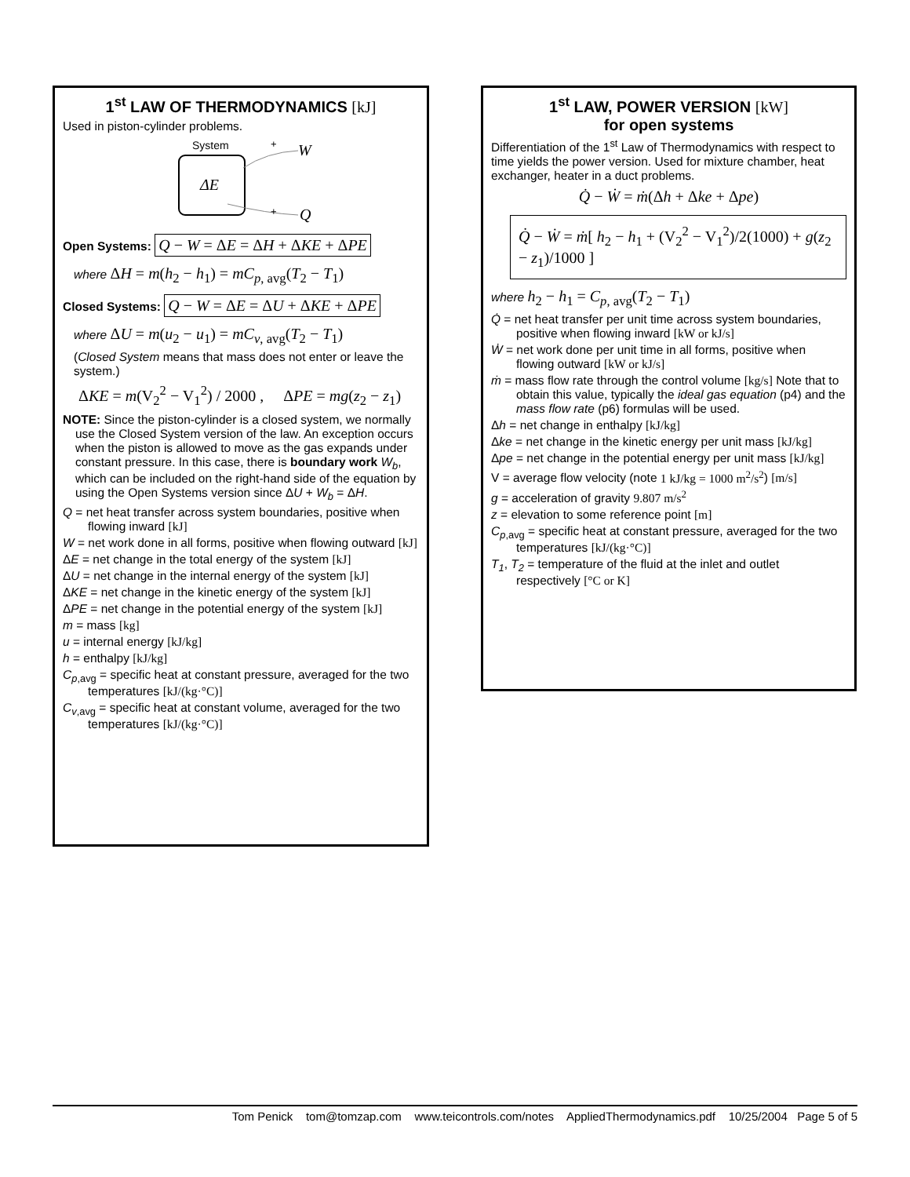1<sup>st</sup> LAW OF THERMODYNAMICS [kJ]
Used in piston-cylinder problems.
System
ΔE
+
W
+
Q
Open Systems: Q − W = ΔE = ΔH + ΔKE + ΔPE
where ΔH = m(h<sub>2</sub> − h<sub>1</sub>) = mC<sub>p, avg</sub>(T<sub>2</sub> − T<sub>1</sub>)
Closed Systems: Q − W = ΔE = ΔU + ΔKE + ΔPE
where ΔU = m(u<sub>2</sub> − u<sub>1</sub>) = mC<sub>v, avg</sub>(T<sub>2</sub> − T<sub>1</sub>)
(Closed System means that mass does not enter or leave the system.)
ΔKE = m(V<sub>2</sub><sup>2</sup> − V<sub>1</sub><sup>2</sup>) / 2000 , ΔPE = mg(z<sub>2</sub> − z<sub>1</sub>)
NOTE: Since the piston-cylinder is a closed system, we normally use the Closed System version of the law. An exception occurs when the piston is allowed to move as the gas expands under constant pressure. In this case, there is boundary work W<sub>b</sub>, which can be included on the right-hand side of the equation by using the Open Systems version since ΔU + W<sub>b</sub> = ΔH.
Q = net heat transfer across system boundaries, positive when flowing inward [kJ]
W = net work done in all forms, positive when flowing outward [kJ]
ΔE = net change in the total energy of the system [kJ]
ΔU = net change in the internal energy of the system [kJ]
ΔKE = net change in the kinetic energy of the system [kJ]
ΔPE = net change in the potential energy of the system [kJ]
m = mass [kg]
u = internal energy [kJ/kg]
h = enthalpy [kJ/kg]
C<sub>p</sub><sub>,avg</sub> = specific heat at constant pressure, averaged for the two temperatures [kJ/(kg·°C)]
C<sub>v</sub><sub>,avg</sub> = specific heat at constant volume, averaged for the two temperatures [kJ/(kg·°C)]
1<sup>st</sup> LAW, POWER VERSION [kW]
for open systems
Differentiation of the 1<sup>st</sup> Law of Thermodynamics with respect to time yields the power version. Used for mixture chamber, heat exchanger, heater in a duct problems.
Q̇ − Ẇ = ṁ(Δh + Δke + Δpe)
Q̇ − Ẇ = ṁ[ h<sub>2</sub> − h<sub>1</sub> + (V<sub>2</sub><sup>2</sup> − V<sub>1</sub><sup>2</sup>)/2(1000) + g(z<sub>2</sub> − z<sub>1</sub>)/1000 ]
where h<sub>2</sub> − h<sub>1</sub> = C<sub>p, avg</sub>(T<sub>2</sub> − T<sub>1</sub>)
Q̇ = net heat transfer per unit time across system boundaries, positive when flowing inward [kW or kJ/s]
Ẇ = net work done per unit time in all forms, positive when flowing outward [kW or kJ/s]
ṁ = mass flow rate through the control volume [kg/s] Note that to obtain this value, typically the ideal gas equation (p4) and the mass flow rate (p6) formulas will be used.
Δh = net change in enthalpy [kJ/kg]
Δke = net change in the kinetic energy per unit mass [kJ/kg]
Δpe = net change in the potential energy per unit mass [kJ/kg]
V = average flow velocity (note 1 kJ/kg = 1000 m<sup>2</sup>/s<sup>2</sup>) [m/s]
g = acceleration of gravity 9.807 m/s<sup>2</sup>
z = elevation to some reference point [m]
C<sub>p</sub><sub>,avg</sub> = specific heat at constant pressure, averaged for the two temperatures [kJ/(kg·°C)]
T<sub>1</sub>, T<sub>2</sub> = temperature of the fluid at the inlet and outlet respectively [°C or K]
Tom Penick tom@tomzap.com www.teicontrols.com/notes AppliedThermodynamics.pdf 10/25/2004 Page 5 of 5